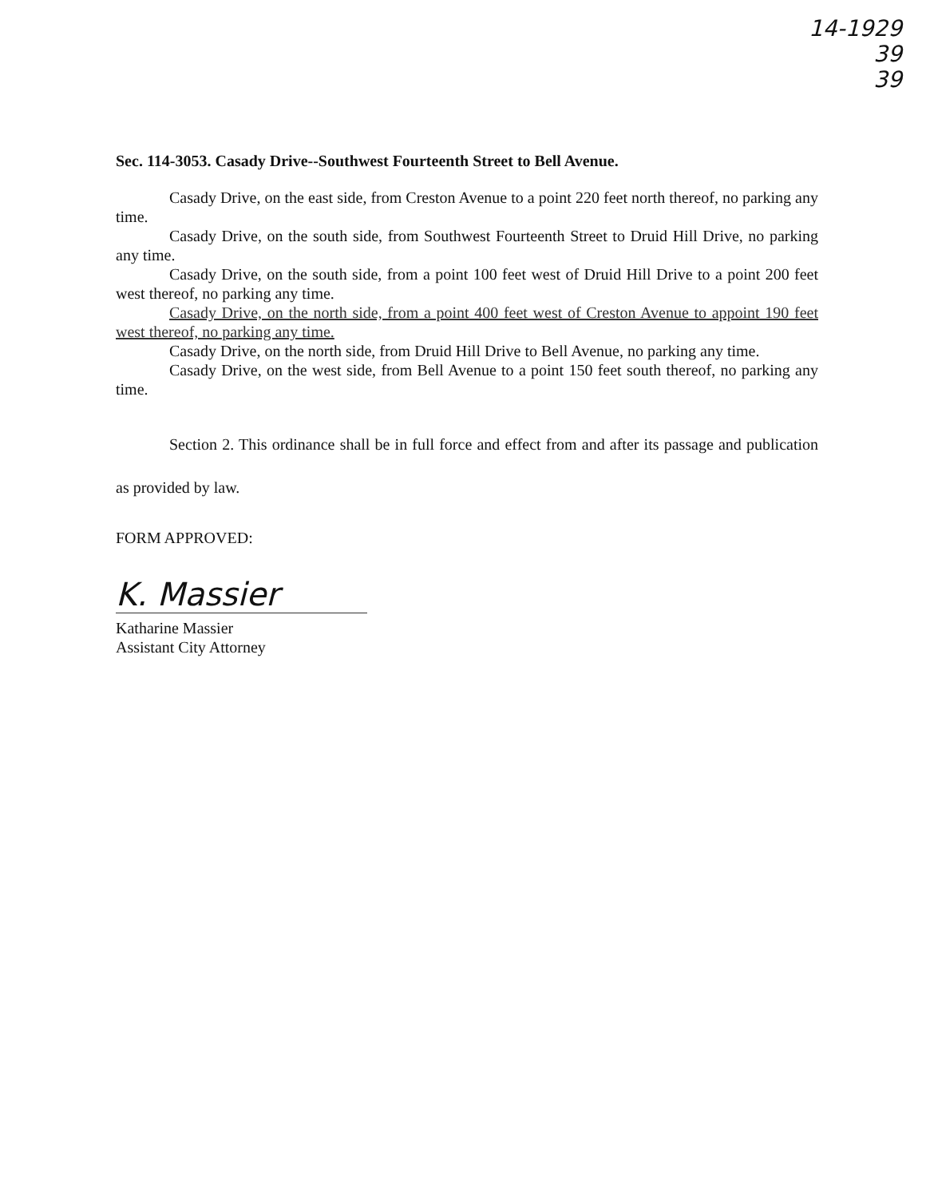14-1929
39
39
Sec. 114-3053. Casady Drive--Southwest Fourteenth Street to Bell Avenue.
Casady Drive, on the east side, from Creston Avenue to a point 220 feet north thereof, no parking any time.
Casady Drive, on the south side, from Southwest Fourteenth Street to Druid Hill Drive, no parking any time.
Casady Drive, on the south side, from a point 100 feet west of Druid Hill Drive to a point 200 feet west thereof, no parking any time.
Casady Drive, on the north side, from a point 400 feet west of Creston Avenue to appoint 190 feet west thereof, no parking any time.
Casady Drive, on the north side, from Druid Hill Drive to Bell Avenue, no parking any time.
Casady Drive, on the west side, from Bell Avenue to a point 150 feet south thereof, no parking any time.
Section 2. This ordinance shall be in full force and effect from and after its passage and publication as provided by law.
FORM APPROVED:
K. Massier
Katharine Massier
Assistant City Attorney